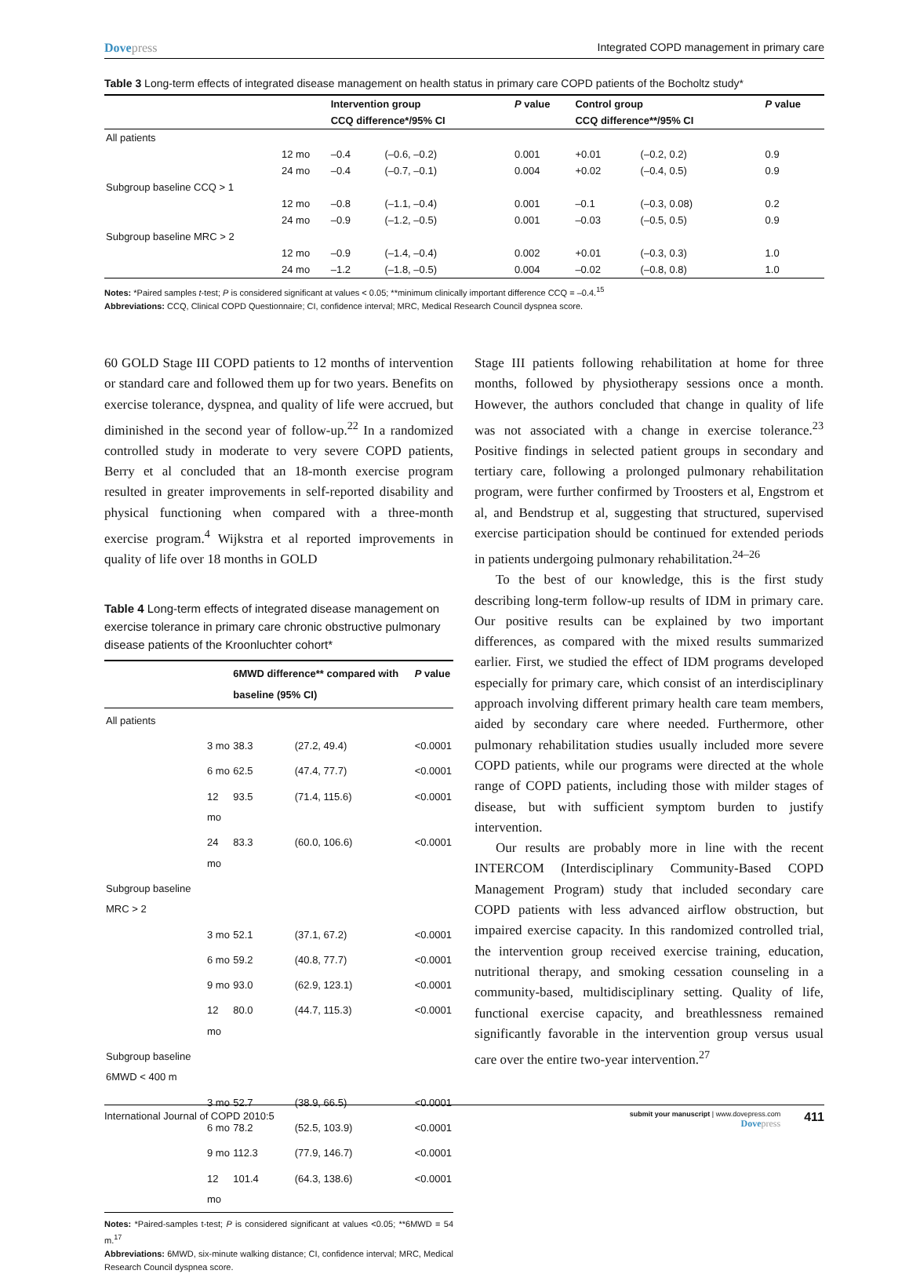Dovepress Integrated COPD management in primary care
Table 3 Long-term effects of integrated disease management on health status in primary care COPD patients of the Bocholtz study*
| | | Intervention group | | P value | Control group | | P value |
| --- | --- | --- | --- | --- | --- | --- | --- |
| | | CCQ difference*/95% CI | | | CCQ difference**/95% CI | | |
| All patients | | | | | | | |
| | 12 mo | –0.4 | (–0.6, –0.2) | 0.001 | +0.01 | (–0.2, 0.2) | 0.9 |
| | 24 mo | –0.4 | (–0.7, –0.1) | 0.004 | +0.02 | (–0.4, 0.5) | 0.9 |
| Subgroup baseline CCQ > 1 | | | | | | | |
| | 12 mo | –0.8 | (–1.1, –0.4) | 0.001 | –0.1 | (–0.3, 0.08) | 0.2 |
| | 24 mo | –0.9 | (–1.2, –0.5) | 0.001 | –0.03 | (–0.5, 0.5) | 0.9 |
| Subgroup baseline MRC > 2 | | | | | | | |
| | 12 mo | –0.9 | (–1.4, –0.4) | 0.002 | +0.01 | (–0.3, 0.3) | 1.0 |
| | 24 mo | –1.2 | (–1.8, –0.5) | 0.004 | –0.02 | (–0.8, 0.8) | 1.0 |
Notes: *Paired samples t-test; P is considered significant at values < 0.05; **minimum clinically important difference CCQ = –0.4.<sup>15</sup>
Abbreviations: CCQ, Clinical COPD Questionnaire; CI, confidence interval; MRC, Medical Research Council dyspnea score.
60 GOLD Stage III COPD patients to 12 months of intervention or standard care and followed them up for two years. Benefits on exercise tolerance, dyspnea, and quality of life were accrued, but diminished in the second year of follow-up.<sup>22</sup> In a randomized controlled study in moderate to very severe COPD patients, Berry et al concluded that an 18-month exercise program resulted in greater improvements in self-reported disability and physical functioning when compared with a three-month exercise program.<sup>4</sup> Wijkstra et al reported improvements in quality of life over 18 months in GOLD
Table 4 Long-term effects of integrated disease management on exercise tolerance in primary care chronic obstructive pulmonary disease patients of the Kroonluchter cohort*
| | | 6MWD difference** compared with baseline (95% CI) | | P value |
| --- | --- | --- | --- | --- |
| All patients | | | | |
| | 3 mo | 38.3 | (27.2, 49.4) | <0.0001 |
| | 6 mo | 62.5 | (47.4, 77.7) | <0.0001 |
| | 12 mo | 93.5 | (71.4, 115.6) | <0.0001 |
| | 24 mo | 83.3 | (60.0, 106.6) | <0.0001 |
| Subgroup baseline MRC > 2 | | | | |
| | 3 mo | 52.1 | (37.1, 67.2) | <0.0001 |
| | 6 mo | 59.2 | (40.8, 77.7) | <0.0001 |
| | 9 mo | 93.0 | (62.9, 123.1) | <0.0001 |
| | 12 mo | 80.0 | (44.7, 115.3) | <0.0001 |
| Subgroup baseline 6MWD < 400 m | | | | |
| | 3 mo | 52.7 | (38.9, 66.5) | <0.0001 |
| | 6 mo | 78.2 | (52.5, 103.9) | <0.0001 |
| | 9 mo | 112.3 | (77.9, 146.7) | <0.0001 |
| | 12 mo | 101.4 | (64.3, 138.6) | <0.0001 |
Notes: *Paired-samples t-test; P is considered significant at values <0.05; **6MWD = 54 m.<sup>17</sup>
Abbreviations: 6MWD, six-minute walking distance; CI, confidence interval; MRC, Medical Research Council dyspnea score.
Stage III patients following rehabilitation at home for three months, followed by physiotherapy sessions once a month. However, the authors concluded that change in quality of life was not associated with a change in exercise tolerance.<sup>23</sup> Positive findings in selected patient groups in secondary and tertiary care, following a prolonged pulmonary rehabilitation program, were further confirmed by Troosters et al, Engstrom et al, and Bendstrup et al, suggesting that structured, supervised exercise participation should be continued for extended periods in patients undergoing pulmonary rehabilitation.<sup>24–26</sup>
To the best of our knowledge, this is the first study describing long-term follow-up results of IDM in primary care. Our positive results can be explained by two important differences, as compared with the mixed results summarized earlier. First, we studied the effect of IDM programs developed especially for primary care, which consist of an interdisciplinary approach involving different primary health care team members, aided by secondary care where needed. Furthermore, other pulmonary rehabilitation studies usually included more severe COPD patients, while our programs were directed at the whole range of COPD patients, including those with milder stages of disease, but with sufficient symptom burden to justify intervention.
Our results are probably more in line with the recent INTERCOM (Interdisciplinary Community-Based COPD Management Program) study that included secondary care COPD patients with less advanced airflow obstruction, but impaired exercise capacity. In this randomized controlled trial, the intervention group received exercise training, education, nutritional therapy, and smoking cessation counseling in a community-based, multidisciplinary setting. Quality of life, functional exercise capacity, and breathlessness remained significantly favorable in the intervention group versus usual care over the entire two-year intervention.<sup>27</sup>
International Journal of COPD 2010:5
submit your manuscript | www.dovepress.com
Dovepress
411